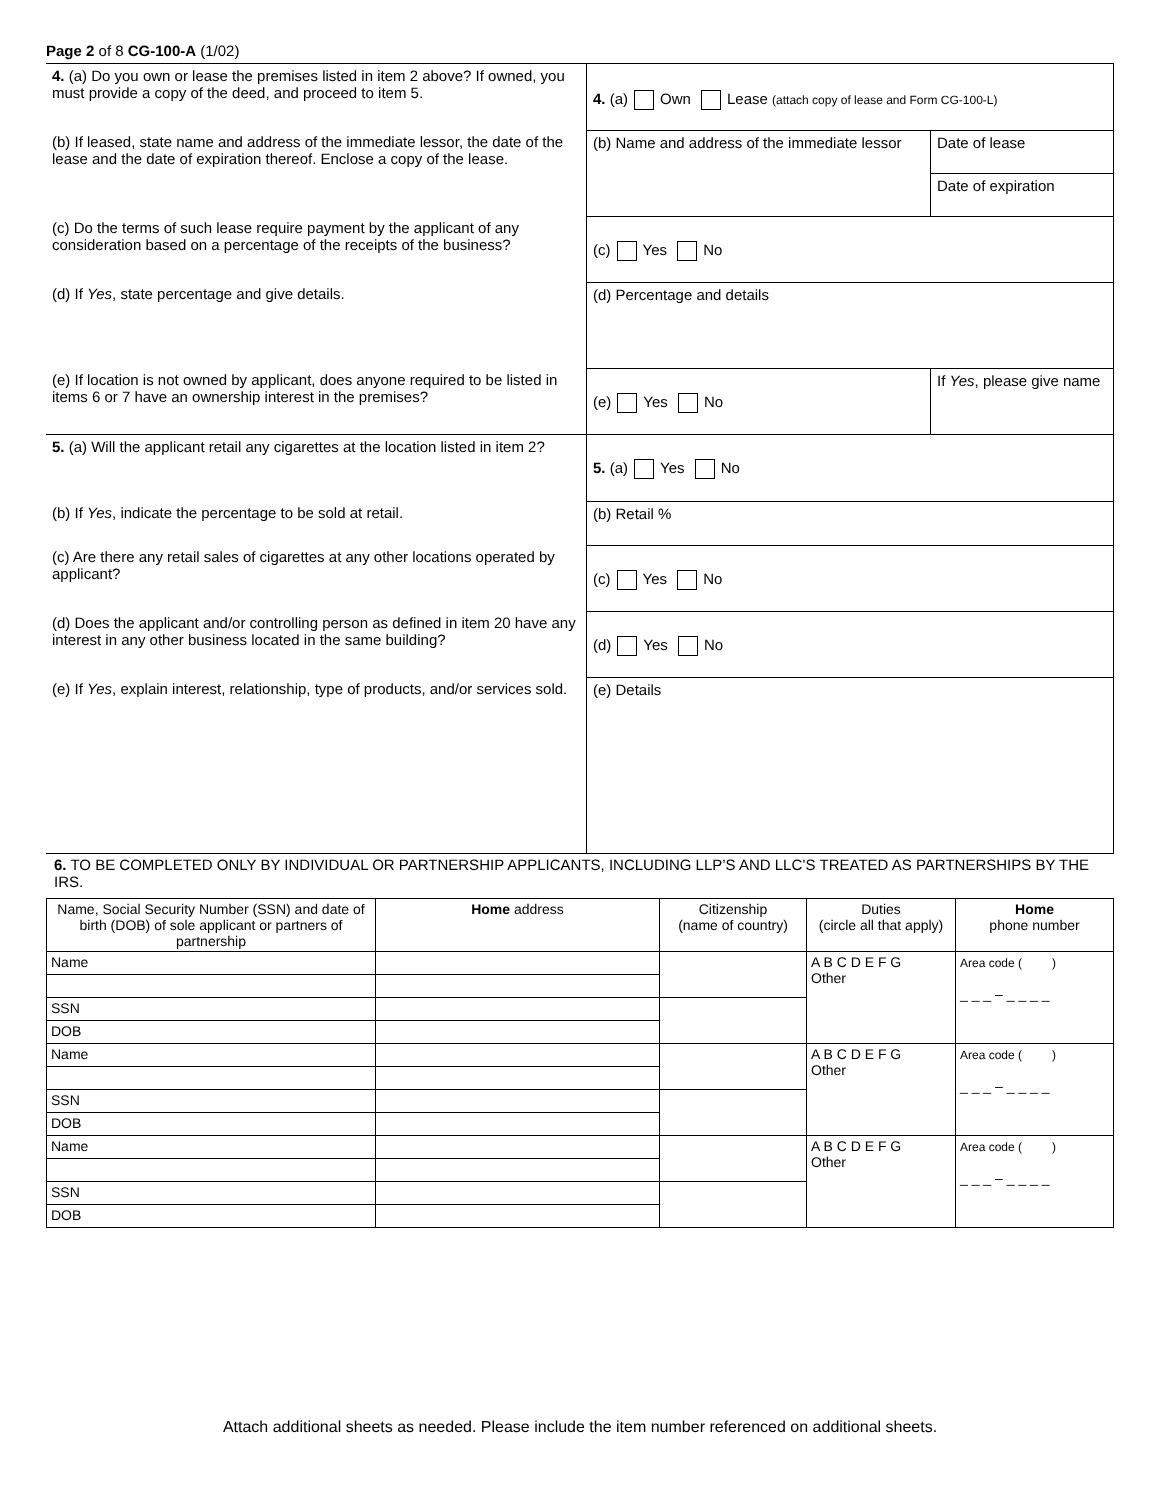Page 2 of 8 CG-100-A (1/02)
| 4. (a) Do you own or lease the premises listed in item 2 above? If owned, you must provide a copy of the deed, and proceed to item 5. | 4. (a) Own Lease (attach copy of lease and Form CG-100-L) | |
| (b) If leased, state name and address of the immediate lessor, the date of the lease and the date of expiration thereof. Enclose a copy of the lease. | (b) Name and address of the immediate lessor | Date of lease |
| | | Date of expiration |
| (c) Do the terms of such lease require payment by the applicant of any consideration based on a percentage of the receipts of the business? | (c) Yes No | |
| (d) If Yes , state percentage and give details. | (d) Percentage and details | |
| (e) If location is not owned by applicant, does anyone required to be listed in items 6 or 7 have an ownership interest in the premises? | (e) Yes No | If Yes , please give name |
| 5. (a) Will the applicant retail any cigarettes at the location listed in item 2? | 5. (a) Yes No | |
| (b) If Yes , indicate the percentage to be sold at retail. | (b) Retail % | |
| (c) Are there any retail sales of cigarettes at any other locations operated by applicant? | (c) Yes No | |
| (d) Does the applicant and/or controlling person as defined in item 20 have any interest in any other business located in the same building? | (d) Yes No | |
| (e) If Yes , explain interest, relationship, type of products, and/or services sold. | (e) Details | |
6. TO BE COMPLETED ONLY BY INDIVIDUAL OR PARTNERSHIP APPLICANTS, INCLUDING LLP’S AND LLC’S TREATED AS PARTNERSHIPS BY THE IRS.
| Name, Social Security Number (SSN) and date of birth (DOB) of sole applicant or partners of partnership | Home address | Citizenship (name of country) | Duties (circle all that apply) | Home phone number |
| --- | --- | --- | --- | --- |
| Name | | | A B C D E F G Other | Area code ( ) _ _ _ – _ _ _ _ |
| SSN | | | | |
| DOB | | | | |
| Name | | | A B C D E F G Other | Area code ( ) _ _ _ – _ _ _ _ |
| SSN | | | | |
| DOB | | | | |
| Name | | | A B C D E F G Other | Area code ( ) _ _ _ – _ _ _ _ |
| SSN | | | | |
| DOB | | | | |
Attach additional sheets as needed. Please include the item number referenced on additional sheets.